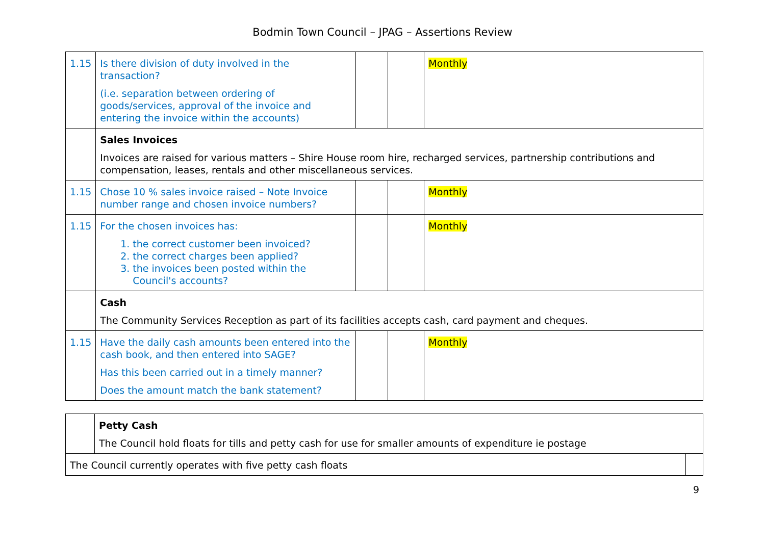Bodmin Town Council – JPAG – Assertions Review
| 1.15 | Is there division of duty involved in the transaction? (i.e. separation between ordering of goods/services, approval of the invoice and entering the invoice within the accounts) | | | Monthly |
| | Sales Invoices Invoices are raised for various matters – Shire House room hire, recharged services, partnership contributions and compensation, leases, rentals and other miscellaneous services. | | | |
| 1.15 | Chose 10 % sales invoice raised – Note Invoice number range and chosen invoice numbers? | | | Monthly |
| 1.15 | For the chosen invoices has: 1. the correct customer been invoiced? 2. the correct charges been applied? 3. the invoices been posted within the Council's accounts? | | | Monthly |
| | Cash The Community Services Reception as part of its facilities accepts cash, card payment and cheques. | | | |
| 1.15 | Have the daily cash amounts been entered into the cash book, and then entered into SAGE? Has this been carried out in a timely manner? Does the amount match the bank statement? | | | Monthly |
| | Petty Cash The Council hold floats for tills and petty cash for use for smaller amounts of expenditure ie postage | |
| The Council currently operates with five petty cash floats | | |
9